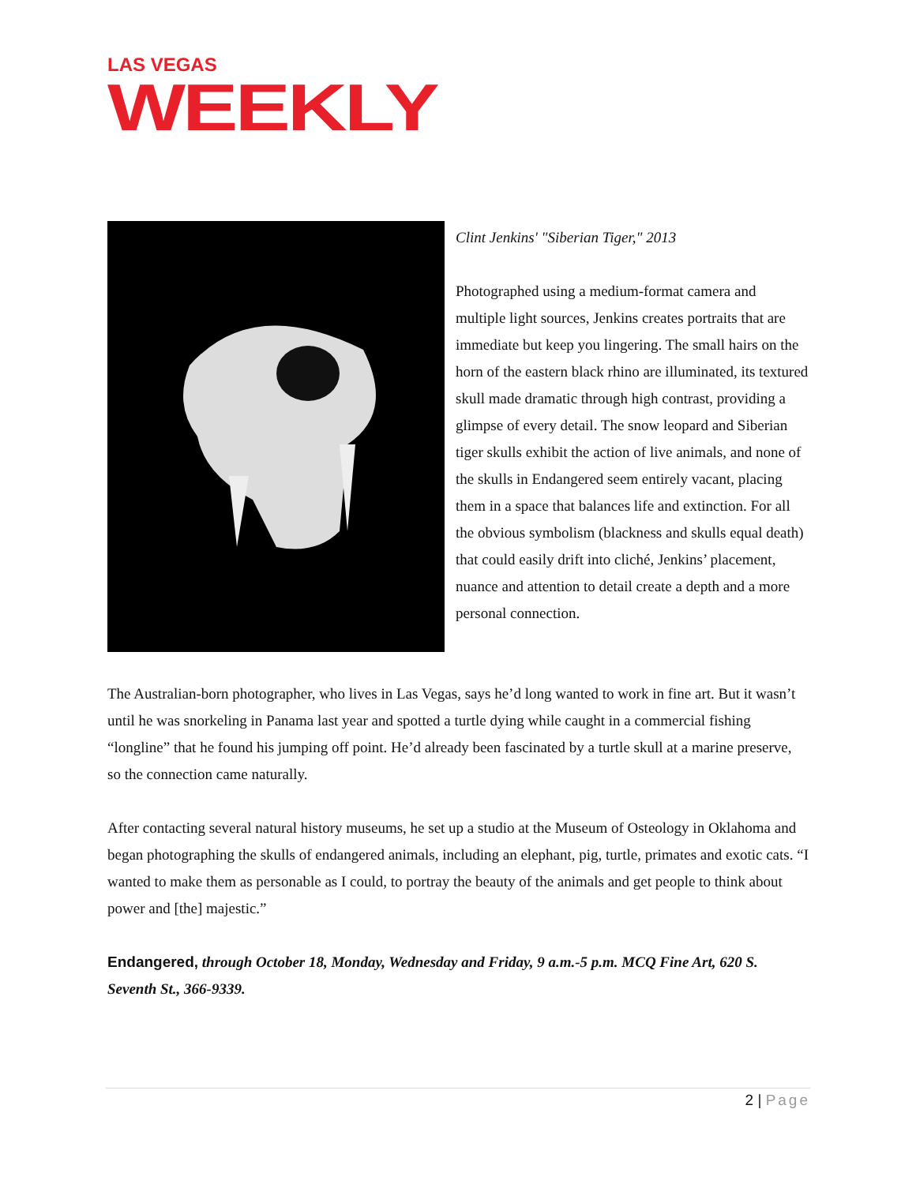LAS VEGAS
WEEKLY
Clint Jenkins' "Siberian Tiger," 2013
Photographed using a medium-format camera and multiple light sources, Jenkins creates portraits that are immediate but keep you lingering. The small hairs on the horn of the eastern black rhino are illuminated, its textured skull made dramatic through high contrast, providing a glimpse of every detail. The snow leopard and Siberian tiger skulls exhibit the action of live animals, and none of the skulls in Endangered seem entirely vacant, placing them in a space that balances life and extinction. For all the obvious symbolism (blackness and skulls equal death) that could easily drift into cliché, Jenkins’ placement, nuance and attention to detail create a depth and a more personal connection.
The Australian-born photographer, who lives in Las Vegas, says he’d long wanted to work in fine art. But it wasn’t until he was snorkeling in Panama last year and spotted a turtle dying while caught in a commercial fishing “longline” that he found his jumping off point. He’d already been fascinated by a turtle skull at a marine preserve, so the connection came naturally.
After contacting several natural history museums, he set up a studio at the Museum of Osteology in Oklahoma and began photographing the skulls of endangered animals, including an elephant, pig, turtle, primates and exotic cats. “I wanted to make them as personable as I could, to portray the beauty of the animals and get people to think about power and [the] majestic.”
Endangered, through October 18, Monday, Wednesday and Friday, 9 a.m.-5 p.m. MCQ Fine Art, 620 S. Seventh St., 366-9339.
2 | Page